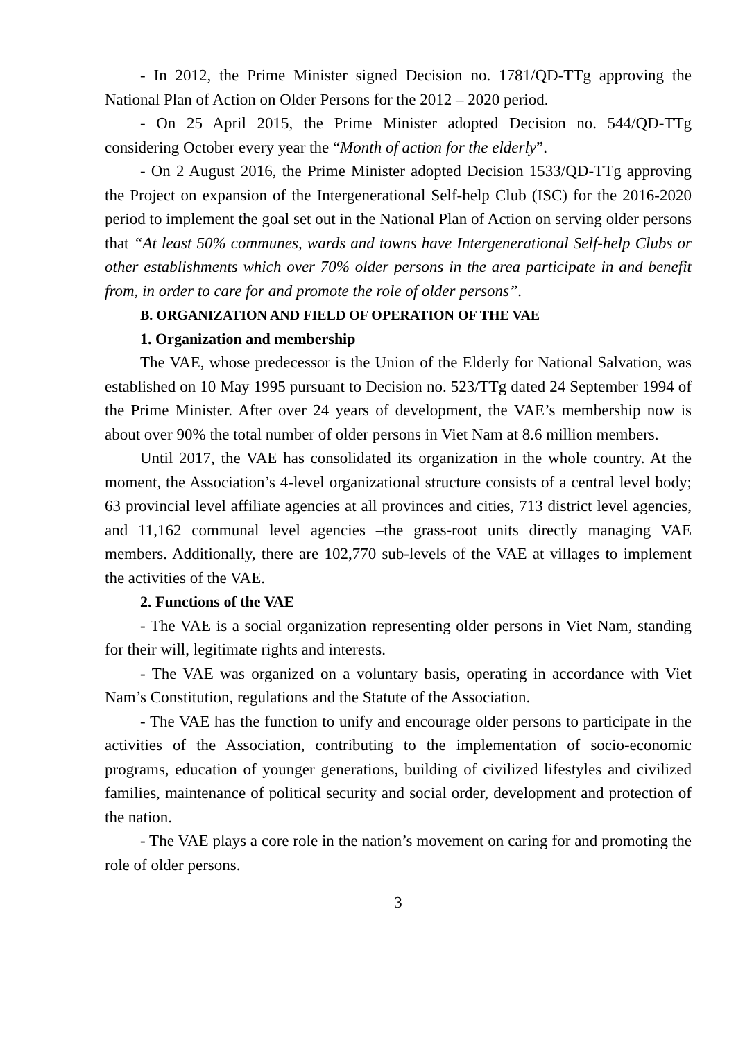- In 2012, the Prime Minister signed Decision no. 1781/QD-TTg approving the National Plan of Action on Older Persons for the 2012 – 2020 period.
- On 25 April 2015, the Prime Minister adopted Decision no. 544/QD-TTg considering October every year the “Month of action for the elderly”.
- On 2 August 2016, the Prime Minister adopted Decision 1533/QD-TTg approving the Project on expansion of the Intergenerational Self-help Club (ISC) for the 2016-2020 period to implement the goal set out in the National Plan of Action on serving older persons that “At least 50% communes, wards and towns have Intergenerational Self-help Clubs or other establishments which over 70% older persons in the area participate in and benefit from, in order to care for and promote the role of older persons”.
B. ORGANIZATION AND FIELD OF OPERATION OF THE VAE
1. Organization and membership
The VAE, whose predecessor is the Union of the Elderly for National Salvation, was established on 10 May 1995 pursuant to Decision no. 523/TTg dated 24 September 1994 of the Prime Minister. After over 24 years of development, the VAE’s membership now is about over 90% the total number of older persons in Viet Nam at 8.6 million members.
Until 2017, the VAE has consolidated its organization in the whole country. At the moment, the Association’s 4-level organizational structure consists of a central level body; 63 provincial level affiliate agencies at all provinces and cities, 713 district level agencies, and 11,162 communal level agencies –the grass-root units directly managing VAE members. Additionally, there are 102,770 sub-levels of the VAE at villages to implement the activities of the VAE.
2. Functions of the VAE
- The VAE is a social organization representing older persons in Viet Nam, standing for their will, legitimate rights and interests.
- The VAE was organized on a voluntary basis, operating in accordance with Viet Nam’s Constitution, regulations and the Statute of the Association.
- The VAE has the function to unify and encourage older persons to participate in the activities of the Association, contributing to the implementation of socio-economic programs, education of younger generations, building of civilized lifestyles and civilized families, maintenance of political security and social order, development and protection of the nation.
- The VAE plays a core role in the nation’s movement on caring for and promoting the role of older persons.
3